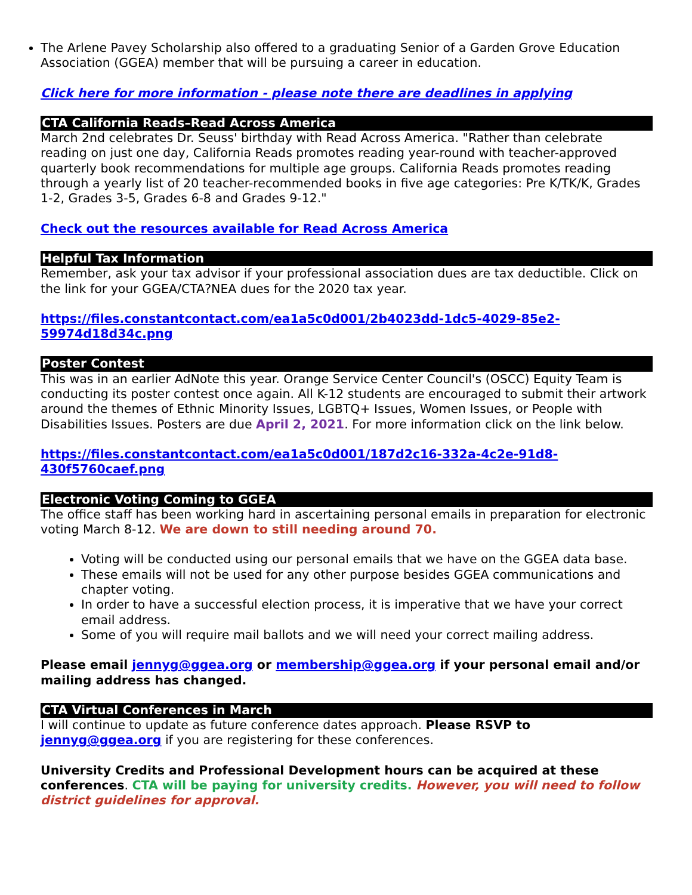The Arlene Pavey Scholarship also offered to a graduating Senior of a Garden Grove Education Association (GGEA) member that will be pursuing a career in education.
Click here for more information - please note there are deadlines in applying
CTA California Reads–Read Across America
March 2nd celebrates Dr. Seuss' birthday with Read Across America. "Rather than celebrate reading on just one day, California Reads promotes reading year-round with teacher-approved quarterly book recommendations for multiple age groups. California Reads promotes reading through a yearly list of 20 teacher-recommended books in five age categories: Pre K/TK/K, Grades 1-2, Grades 3-5, Grades 6-8 and Grades 9-12."
Check out the resources available for Read Across America
Helpful Tax Information
Remember, ask your tax advisor if your professional association dues are tax deductible. Click on the link for your GGEA/CTA?NEA dues for the 2020 tax year.
https://files.constantcontact.com/ea1a5c0d001/2b4023dd-1dc5-4029-85e2-59974d18d34c.png
Poster Contest
This was in an earlier AdNote this year. Orange Service Center Council's (OSCC) Equity Team is conducting its poster contest once again. All K-12 students are encouraged to submit their artwork around the themes of Ethnic Minority Issues, LGBTQ+ Issues, Women Issues, or People with Disabilities Issues. Posters are due April 2, 2021. For more information click on the link below.
https://files.constantcontact.com/ea1a5c0d001/187d2c16-332a-4c2e-91d8-430f5760caef.png
Electronic Voting Coming to GGEA
The office staff has been working hard in ascertaining personal emails in preparation for electronic voting March 8-12. We are down to still needing around 70.
Voting will be conducted using our personal emails that we have on the GGEA data base.
These emails will not be used for any other purpose besides GGEA communications and chapter voting.
In order to have a successful election process, it is imperative that we have your correct email address.
Some of you will require mail ballots and we will need your correct mailing address.
Please email jennyg@ggea.org or membership@ggea.org if your personal email and/or mailing address has changed.
CTA Virtual Conferences in March
I will continue to update as future conference dates approach. Please RSVP to jennyg@ggea.org if you are registering for these conferences.
University Credits and Professional Development hours can be acquired at these conferences. CTA will be paying for university credits. However, you will need to follow district guidelines for approval.